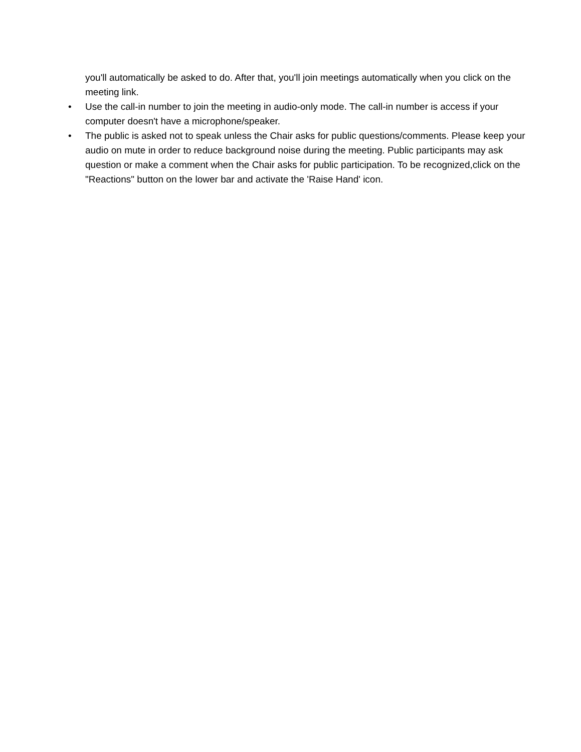you'll automatically be asked to do. After that, you'll join meetings automatically when you click on the meeting link.
• Use the call-in number to join the meeting in audio-only mode. The call-in number is access if your
computer doesn't have a microphone/speaker.
• The public is asked not to speak unless the Chair asks for public questions/comments. Please keep your audio on mute in order to reduce background noise during the meeting. Public participants may ask question or make a comment when the Chair asks for public participation. To be recognized,click on the "Reactions" button on the lower bar and activate the 'Raise Hand' icon.